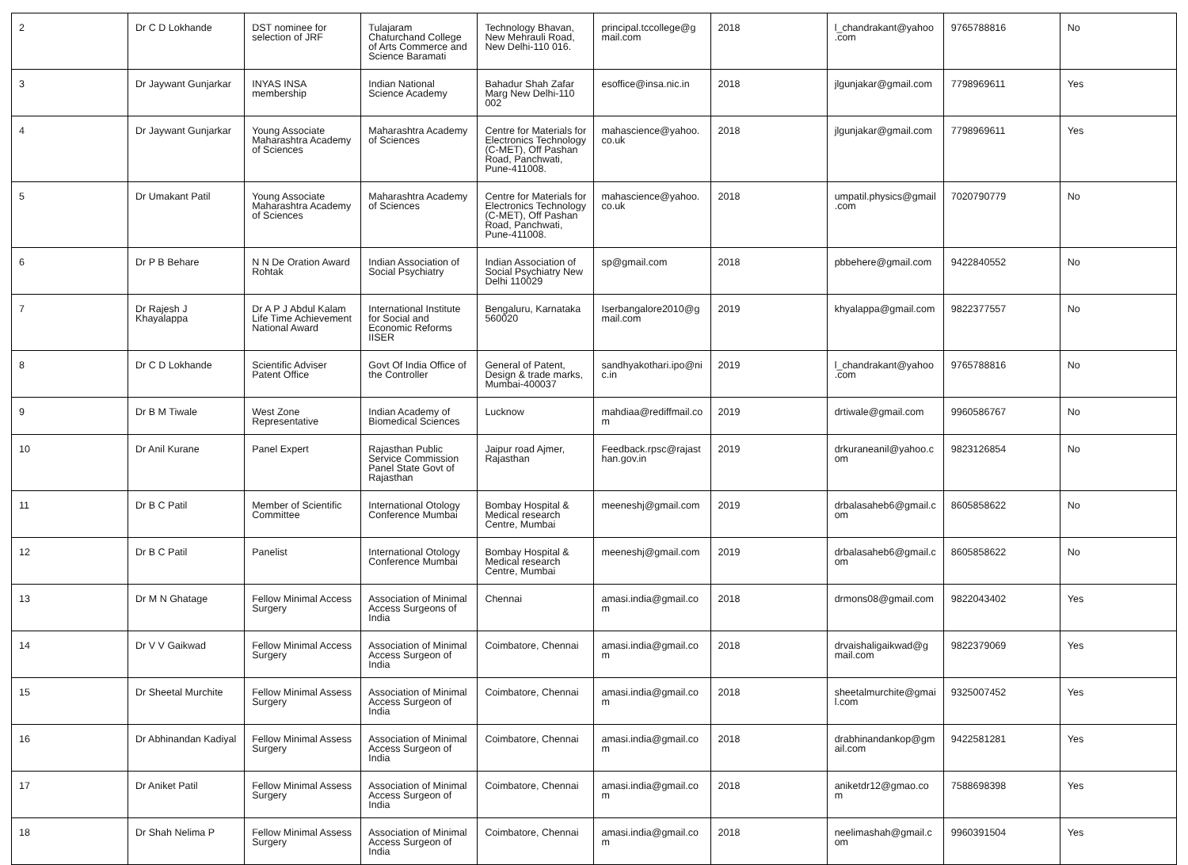| 2 | Dr C D Lokhande | DST nominee for selection of JRF | Tulajaram Chaturchand College of Arts Commerce and Science Baramati | Technology Bhavan, New Mehrauli Road, New Delhi-110 016. | principal.tccollege@gmail.com | 2018 | l_chandrakant@yahoo.com | 9765788816 | No |
| 3 | Dr Jaywant Gunjarkar | INYAS INSA membership | Indian National Science Academy | Bahadur Shah Zafar Marg New Delhi-110 002 | esoffice@insa.nic.in | 2018 | jlgunjakar@gmail.com | 7798969611 | Yes |
| 4 | Dr Jaywant Gunjarkar | Young Associate Maharashtra Academy of Sciences | Maharashtra Academy of Sciences | Centre for Materials for Electronics Technology (C-MET), Off Pashan Road, Panchwati, Pune-411008. | mahascience@yahoo.co.uk | 2018 | jlgunjakar@gmail.com | 7798969611 | Yes |
| 5 | Dr Umakant Patil | Young Associate Maharashtra Academy of Sciences | Maharashtra Academy of Sciences | Centre for Materials for Electronics Technology (C-MET), Off Pashan Road, Panchwati, Pune-411008. | mahascience@yahoo.co.uk | 2018 | umpatil.physics@gmail.com | 7020790779 | No |
| 6 | Dr P B Behare | N N De Oration Award Rohtak | Indian Association of Social Psychiatry | Indian Association of Social Psychiatry New Delhi 110029 | sp@gmail.com | 2018 | pbbehere@gmail.com | 9422840552 | No |
| 7 | Dr Rajesh J Khayalappa | Dr A P J Abdul Kalam Life Time Achievement National Award | International Institute for Social and Economic Reforms IISER | Bengaluru, Karnataka 560020 | Iserbangalore2010@gmail.com | 2019 | khyalappa@gmail.com | 9822377557 | No |
| 8 | Dr C D Lokhande | Scientific Adviser Patent Office | Govt Of India Office of the Controller | General of Patent, Design & trade marks, Mumbai-400037 | sandhyakothari.ipo@nic.in | 2019 | l_chandrakant@yahoo.com | 9765788816 | No |
| 9 | Dr B M Tiwale | West Zone Representative | Indian Academy of Biomedical Sciences | Lucknow | mahdiaa@rediffmail.com | 2019 | drtiwale@gmail.com | 9960586767 | No |
| 10 | Dr Anil Kurane | Panel Expert | Rajasthan Public Service Commission Panel State Govt of Rajasthan | Jaipur road Ajmer, Rajasthan | Feedback.rpsc@rajasthan.gov.in | 2019 | drkuraneanil@yahoo.com | 9823126854 | No |
| 11 | Dr B C Patil | Member of Scientific Committee | International Otology Conference Mumbai | Bombay Hospital & Medical research Centre, Mumbai | meeneshj@gmail.com | 2019 | drbalasaheb6@gmail.com | 8605858622 | No |
| 12 | Dr B C Patil | Panelist | International Otology Conference Mumbai | Bombay Hospital & Medical research Centre, Mumbai | meeneshj@gmail.com | 2019 | drbalasaheb6@gmail.com | 8605858622 | No |
| 13 | Dr M N Ghatage | Fellow Minimal Access Surgery | Association of Minimal Access Surgeons of India | Chennai | amasi.india@gmail.com | 2018 | drmons08@gmail.com | 9822043402 | Yes |
| 14 | Dr V V Gaikwad | Fellow Minimal Access Surgery | Association of Minimal Access Surgeon of India | Coimbatore, Chennai | amasi.india@gmail.com | 2018 | drvaishaligaikwad@gmail.com | 9822379069 | Yes |
| 15 | Dr Sheetal Murchite | Fellow Minimal Assess Surgery | Association of Minimal Access Surgeon of India | Coimbatore, Chennai | amasi.india@gmail.com | 2018 | sheetalmurchite@gmail.com | 9325007452 | Yes |
| 16 | Dr Abhinandan Kadiyal | Fellow Minimal Assess Surgery | Association of Minimal Access Surgeon of India | Coimbatore, Chennai | amasi.india@gmail.com | 2018 | drabhinandankop@gmail.com | 9422581281 | Yes |
| 17 | Dr Aniket Patil | Fellow Minimal Assess Surgery | Association of Minimal Access Surgeon of India | Coimbatore, Chennai | amasi.india@gmail.com | 2018 | aniketdr12@gmao.com | 7588698398 | Yes |
| 18 | Dr Shah Nelima P | Fellow Minimal Assess Surgery | Association of Minimal Access Surgeon of India | Coimbatore, Chennai | amasi.india@gmail.com | 2018 | neelimashah@gmail.com | 9960391504 | Yes |